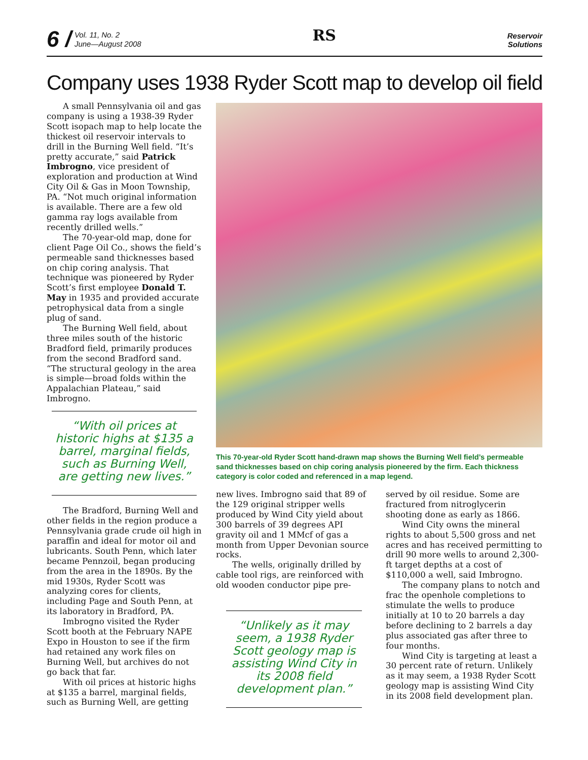6 / Vol. 11, No. 2
June—August 2008
RS
Reservoir
Solutions
Company uses 1938 Ryder Scott map to develop oil field
A small Pennsylvania oil and gas company is using a 1938-39 Ryder Scott isopach map to help locate the thickest oil reservoir intervals to drill in the Burning Well field. “It’s pretty accurate,” said Patrick Imbrogno, vice president of exploration and production at Wind City Oil & Gas in Moon Township, PA. “Not much original information is available. There are a few old gamma ray logs available from recently drilled wells.”
The 70-year-old map, done for client Page Oil Co., shows the field’s permeable sand thicknesses based on chip coring analysis. That technique was pioneered by Ryder Scott’s first employee Donald T. May in 1935 and provided accurate petrophysical data from a single plug of sand.
The Burning Well field, about three miles south of the historic Bradford field, primarily produces from the second Bradford sand. “The structural geology in the area is simple—broad folds within the Appalachian Plateau,” said Imbrogno.
“With oil prices at historic highs at $135 a barrel, marginal fields, such as Burning Well, are getting new lives.”
The Bradford, Burning Well and other fields in the region produce a Pennsylvania grade crude oil high in paraffin and ideal for motor oil and lubricants. South Penn, which later became Pennzoil, began producing from the area in the 1890s. By the mid 1930s, Ryder Scott was analyzing cores for clients, including Page and South Penn, at its laboratory in Bradford, PA.
Imbrogno visited the Ryder Scott booth at the February NAPE Expo in Houston to see if the firm had retained any work files on Burning Well, but archives do not go back that far.
With oil prices at historic highs at $135 a barrel, marginal fields, such as Burning Well, are getting
This 70-year-old Ryder Scott hand-drawn map shows the Burning Well field’s permeable sand thicknesses based on chip coring analysis pioneered by the firm. Each thickness category is color coded and referenced in a map legend.
new lives. Imbrogno said that 89 of the 129 original stripper wells produced by Wind City yield about 300 barrels of 39 degrees API gravity oil and 1 MMcf of gas a month from Upper Devonian source rocks.
The wells, originally drilled by cable tool rigs, are reinforced with old wooden conductor pipe pre-
“Unlikely as it may seem, a 1938 Ryder Scott geology map is assisting Wind City in its 2008 field development plan.”
served by oil residue. Some are fractured from nitroglycerin shooting done as early as 1866.
Wind City owns the mineral rights to about 5,500 gross and net acres and has received permitting to drill 90 more wells to around 2,300-ft target depths at a cost of $110,000 a well, said Imbrogno.
The company plans to notch and frac the openhole completions to stimulate the wells to produce initially at 10 to 20 barrels a day before declining to 2 barrels a day plus associated gas after three to four months.
Wind City is targeting at least a 30 percent rate of return. Unlikely as it may seem, a 1938 Ryder Scott geology map is assisting Wind City in its 2008 field development plan.